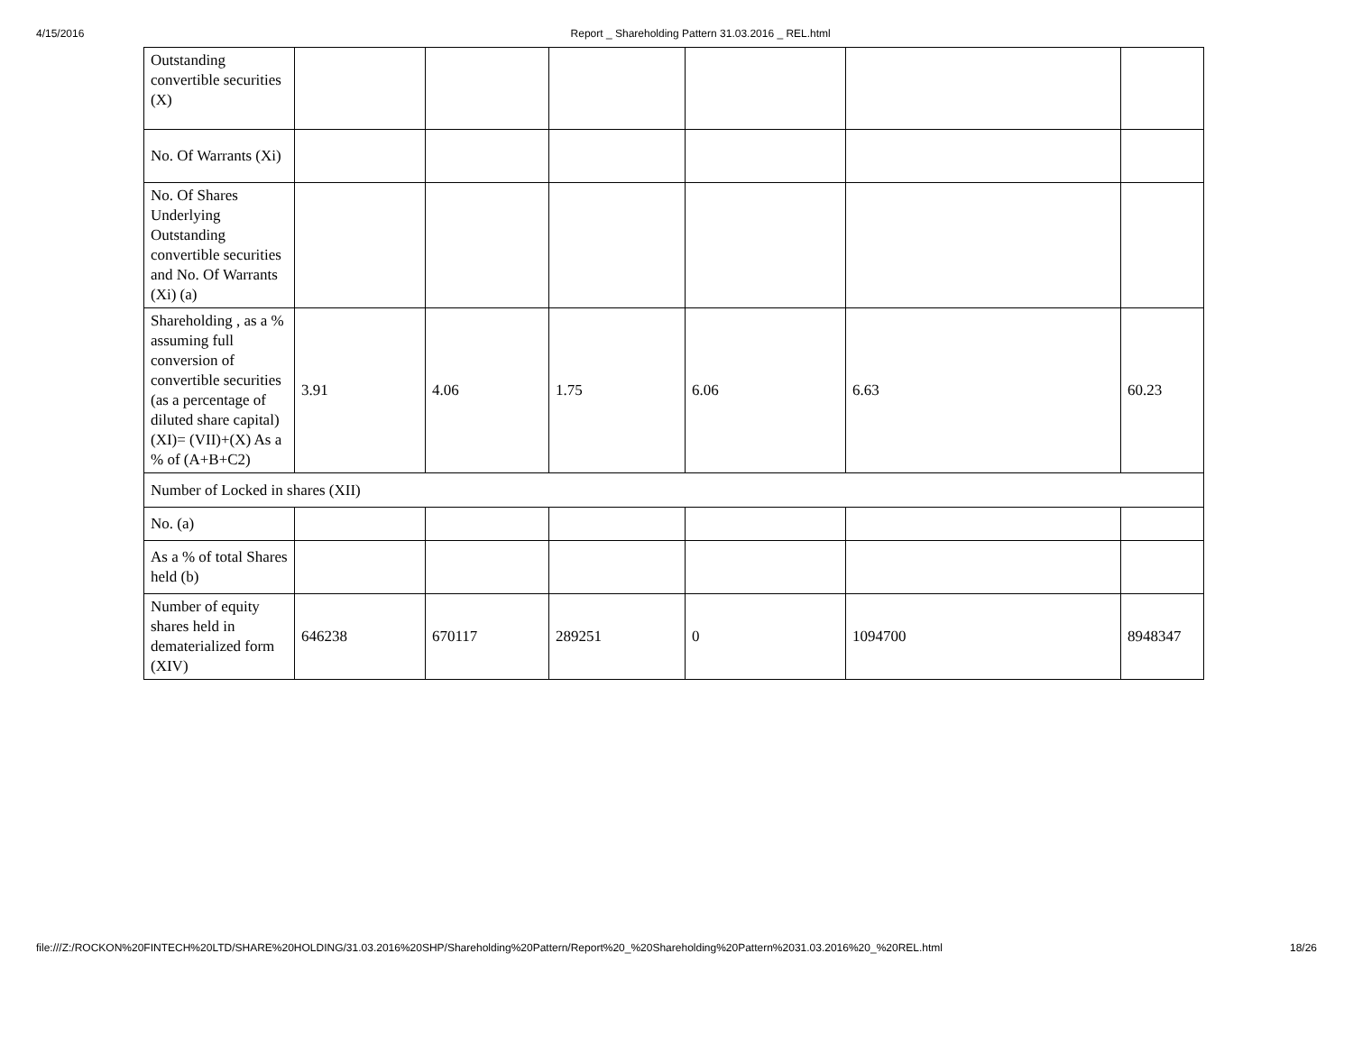4/15/2016 Report _ Shareholding Pattern 31.03.2016 _ REL.html
| Outstanding convertible securities (X) | | | | | | |
| No. Of Warrants (Xi) | | | | | | |
| No. Of Shares Underlying Outstanding convertible securities and No. Of Warrants (Xi) (a) | | | | | | |
| Shareholding , as a % assuming full conversion of convertible securities (as a percentage of diluted share capital) (XI)= (VII)+(X) As a % of (A+B+C2) | 3.91 | 4.06 | 1.75 | 6.06 | 6.63 | 60.23 |
| Number of Locked in shares (XII) | | | | | | |
| No. (a) | | | | | | |
| As a % of total Shares held (b) | | | | | | |
| Number of equity shares held in dematerialized form (XIV) | 646238 | 670117 | 289251 | 0 | 1094700 | 8948347 |
file:///Z:/ROCKON%20FINTECH%20LTD/SHARE%20HOLDING/31.03.2016%20SHP/Shareholding%20Pattern/Report%20_%20Shareholding%20Pattern%2031.03.2016%20_%20REL.html 18/26